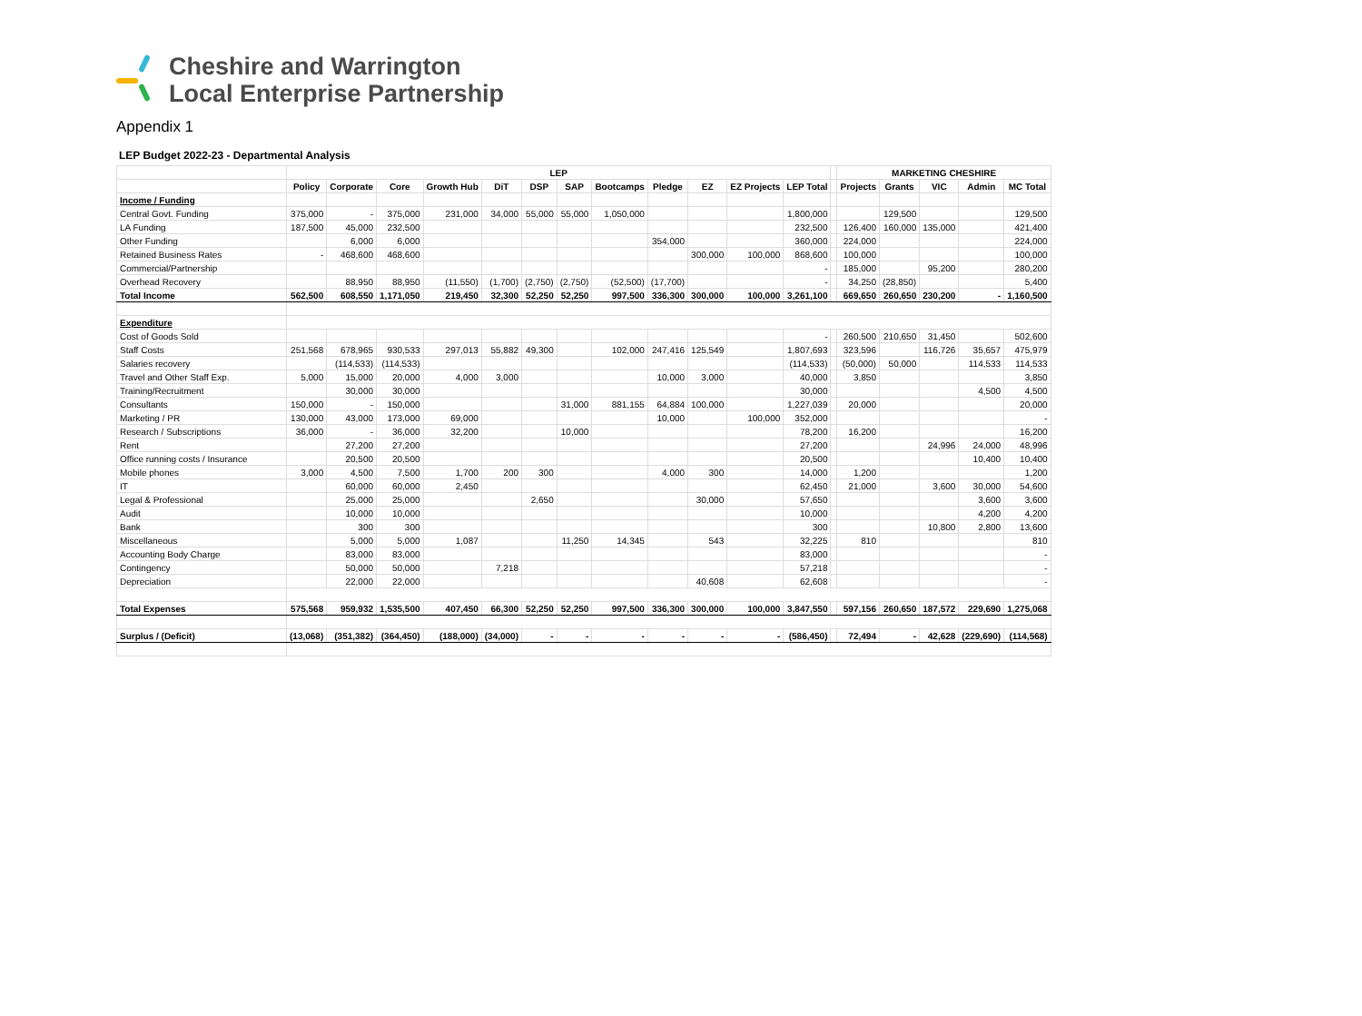Cheshire and Warrington
Local Enterprise Partnership
Appendix 1
LEP Budget 2022-23 - Departmental Analysis
| | LEP | | | | | | | | | | | | | MARKETING CHESHIRE | | | | |
| | Policy | Corporate | Core | Growth Hub | DiT | DSP | SAP | Bootcamps | Pledge | EZ | EZ Projects | LEP Total | | Projects | Grants | VIC | Admin | MC Total |
| Income / Funding | | | | | | | | | | | | | | | | | | |
| Central Govt. Funding | 375,000 | - | 375,000 | 231,000 | 34,000 | 55,000 | 55,000 | 1,050,000 | | | | 1,800,000 | | | 129,500 | | | 129,500 |
| LA Funding | 187,500 | 45,000 | 232,500 | | | | | | | | | 232,500 | | 126,400 | 160,000 | 135,000 | | 421,400 |
| Other Funding | | 6,000 | 6,000 | | | | | | 354,000 | | | 360,000 | | 224,000 | | | | 224,000 |
| Retained Business Rates | - | 468,600 | 468,600 | | | | | | | 300,000 | 100,000 | 868,600 | | 100,000 | | | | 100,000 |
| Commercial/Partnership | | | | | | | | | | | | - | | 185,000 | | 95,200 | | 280,200 |
| Overhead Recovery | | 88,950 | 88,950 | (11,550) | (1,700) | (2,750) | (2,750) | (52,500) | (17,700) | | | - | | 34,250 | (28,850) | | | 5,400 |
| Total Income | 562,500 | 608,550 | 1,171,050 | 219,450 | 32,300 | 52,250 | 52,250 | 997,500 | 336,300 | 300,000 | 100,000 | 3,261,100 | | 669,650 | 260,650 | 230,200 | - | 1,160,500 |
| Expenditure | | | | | | | | | | | | | | | | | | |
| Cost of Goods Sold | | | | | | | | | | | | - | | 260,500 | 210,650 | 31,450 | | 502,600 |
| Staff Costs | 251,568 | 678,965 | 930,533 | 297,013 | 55,882 | 49,300 | | 102,000 | 247,416 | 125,549 | | 1,807,693 | | 323,596 | | 116,726 | 35,657 | 475,979 |
| Salaries recovery | | (114,533) | (114,533) | | | | | | | | | (114,533) | | (50,000) | 50,000 | | 114,533 | 114,533 |
| Travel and Other Staff Exp. | 5,000 | 15,000 | 20,000 | 4,000 | 3,000 | | | | 10,000 | 3,000 | | 40,000 | | 3,850 | | | | 3,850 |
| Training/Recruitment | | 30,000 | 30,000 | | | | | | | | | 30,000 | | | | | 4,500 | 4,500 |
| Consultants | 150,000 | - | 150,000 | | | | 31,000 | 881,155 | 64,884 | 100,000 | | 1,227,039 | | 20,000 | | | | 20,000 |
| Marketing / PR | 130,000 | 43,000 | 173,000 | 69,000 | | | | | 10,000 | | 100,000 | 352,000 | | | | | | - |
| Research / Subscriptions | 36,000 | - | 36,000 | 32,200 | | | 10,000 | | | | | 78,200 | | 16,200 | | | | 16,200 |
| Rent | | 27,200 | 27,200 | | | | | | | | | 27,200 | | | | 24,996 | 24,000 | 48,996 |
| Office running costs / Insurance | | 20,500 | 20,500 | | | | | | | | | 20,500 | | | | | 10,400 | 10,400 |
| Mobile phones | 3,000 | 4,500 | 7,500 | 1,700 | 200 | 300 | | | 4,000 | 300 | | 14,000 | | 1,200 | | | | 1,200 |
| IT | | 60,000 | 60,000 | 2,450 | | | | | | | | 62,450 | | 21,000 | | 3,600 | 30,000 | 54,600 |
| Legal & Professional | | 25,000 | 25,000 | | | 2,650 | | | | 30,000 | | 57,650 | | | | | 3,600 | 3,600 |
| Audit | | 10,000 | 10,000 | | | | | | | | | 10,000 | | | | | 4,200 | 4,200 |
| Bank | | 300 | 300 | | | | | | | | | 300 | | | | 10,800 | 2,800 | 13,600 |
| Miscellaneous | | 5,000 | 5,000 | 1,087 | | | 11,250 | 14,345 | | 543 | | 32,225 | | 810 | | | | 810 |
| Accounting Body Charge | | 83,000 | 83,000 | | | | | | | | | 83,000 | | | | | | - |
| Contingency | | 50,000 | 50,000 | | 7,218 | | | | | | | 57,218 | | | | | | - |
| Depreciation | | 22,000 | 22,000 | | | | | | | 40,608 | | 62,608 | | | | | | - |
| Total Expenses | 575,568 | 959,932 | 1,535,500 | 407,450 | 66,300 | 52,250 | 52,250 | 997,500 | 336,300 | 300,000 | 100,000 | 3,847,550 | | 597,156 | 260,650 | 187,572 | 229,690 | 1,275,068 |
| Surplus / (Deficit) | (13,068) | (351,382) | (364,450) | (188,000) | (34,000) | - | - | - | - | - | - | (586,450) | | 72,494 | - | 42,628 | (229,690) | (114,568) |